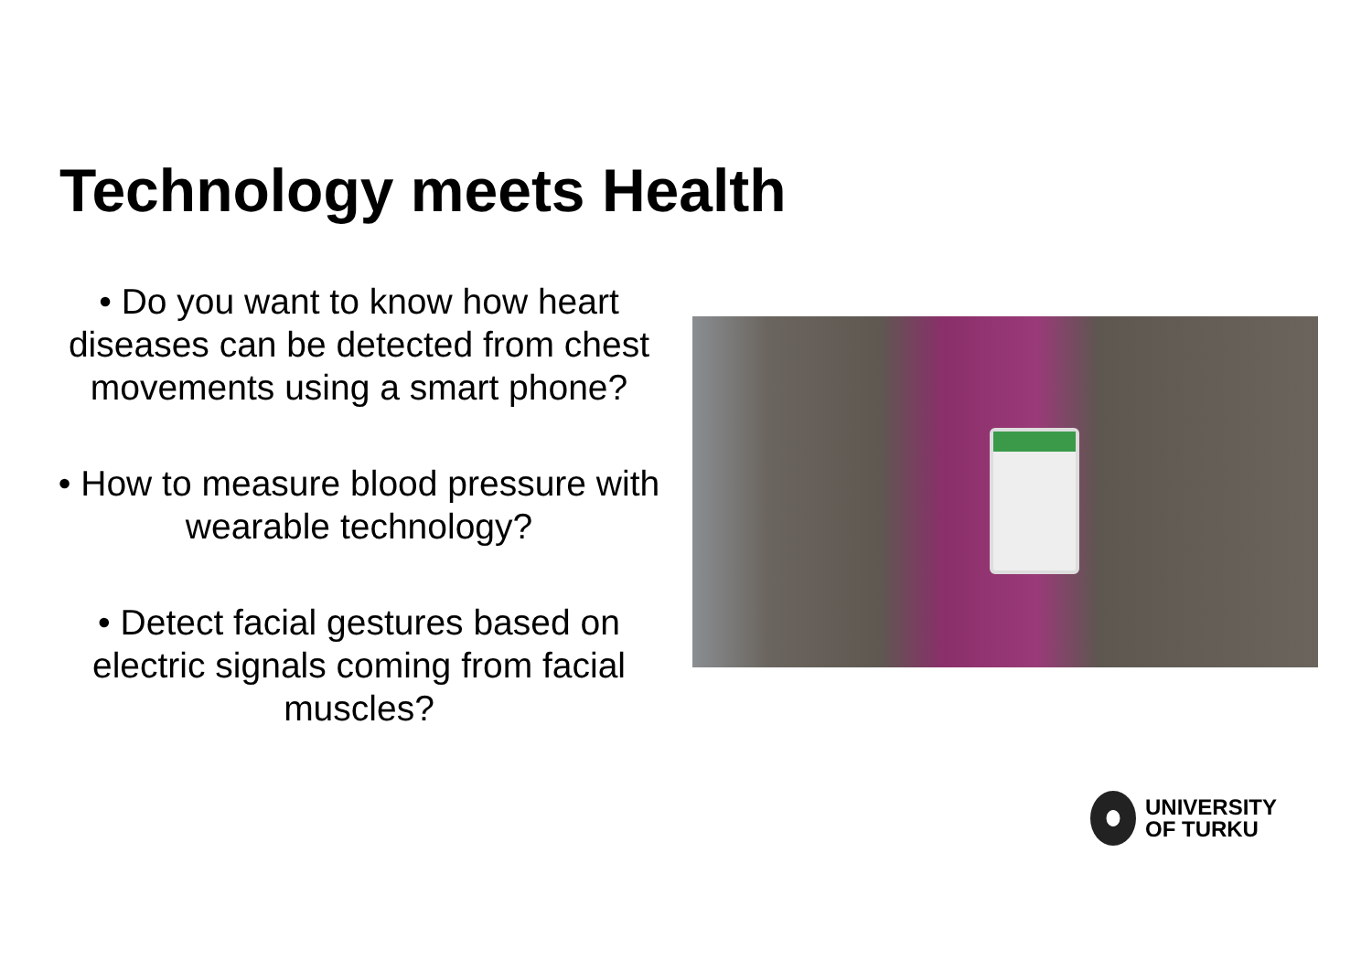Technology meets Health
• Do you want to know how heart diseases can be detected from chest movements using a smart phone?
• How to measure blood pressure with wearable technology?
• Detect facial gestures based on electric signals coming from facial muscles?
UNIVERSITY
OF TURKU